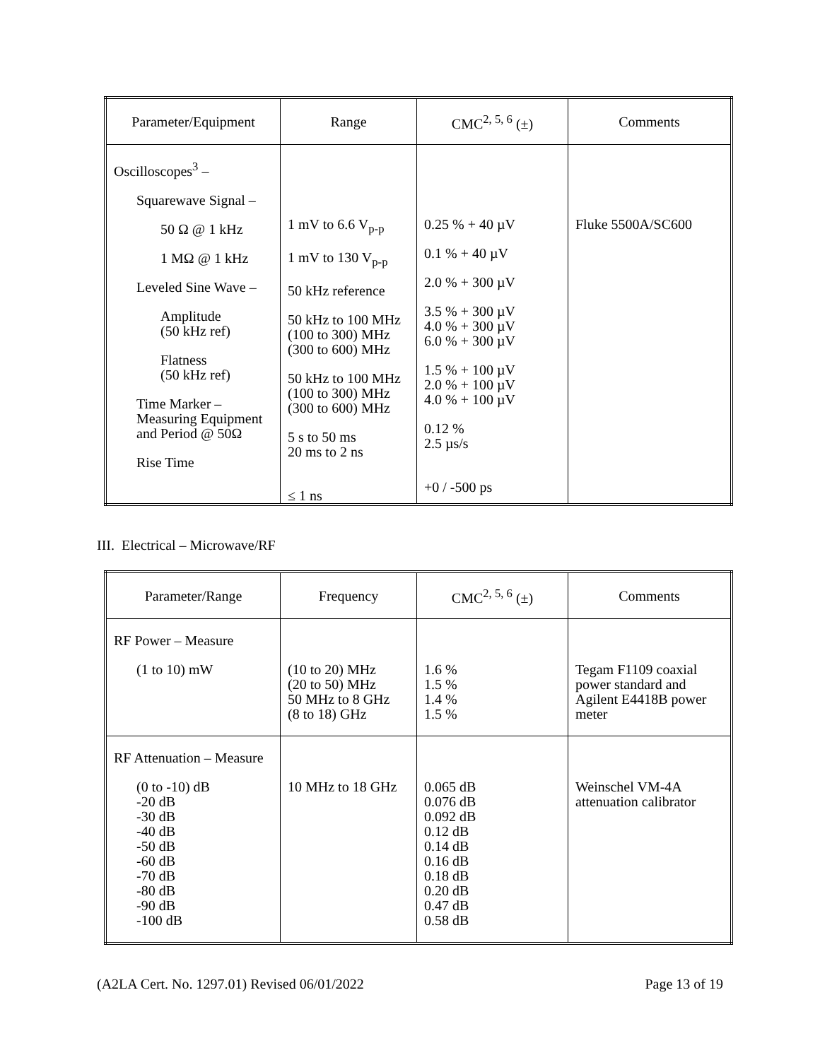| Parameter/Equipment | Range | CMC<sup>2, 5, 6</sup> (±) | Comments |
| --- | --- | --- | --- |
| Oscilloscopes<sup>3</sup> – Squarewave Signal – 50 Ω @ 1 kHz 1 MΩ @ 1 kHz Leveled Sine Wave – Amplitude (50 kHz ref) Flatness (50 kHz ref) Time Marker – Measuring Equipment and Period @ 50Ω Rise Time | 1 mV to 6.6 V<sub>p-p</sub> 1 mV to 130 V<sub>p-p</sub> 50 kHz reference 50 kHz to 100 MHz (100 to 300) MHz (300 to 600) MHz 50 kHz to 100 MHz (100 to 300) MHz (300 to 600) MHz 5 s to 50 ms 20 ms to 2 ns ≤ 1 ns | 0.25 % + 40 µV 0.1 % + 40 µV 2.0 % + 300 µV 3.5 % + 300 µV 4.0 % + 300 µV 6.0 % + 300 µV 1.5 % + 100 µV 2.0 % + 100 µV 4.0 % + 100 µV 0.12 % 2.5 µs/s +0 / -500 ps | Fluke 5500A/SC600 |
III. Electrical – Microwave/RF
| Parameter/Range | Frequency | CMC<sup>2, 5, 6</sup> (±) | Comments |
| --- | --- | --- | --- |
| RF Power – Measure (1 to 10) mW | (10 to 20) MHz (20 to 50) MHz 50 MHz to 8 GHz (8 to 18) GHz | 1.6 % 1.5 % 1.4 % 1.5 % | Tegam F1109 coaxial power standard and Agilent E4418B power meter |
| RF Attenuation – Measure (0 to -10) dB -20 dB -30 dB -40 dB -50 dB -60 dB -70 dB -80 dB -90 dB -100 dB | 10 MHz to 18 GHz | 0.065 dB 0.076 dB 0.092 dB 0.12 dB 0.14 dB 0.16 dB 0.18 dB 0.20 dB 0.47 dB 0.58 dB | Weinschel VM-4A attenuation calibrator |
(A2LA Cert. No. 1297.01) Revised 06/01/2022 Page 13 of 19